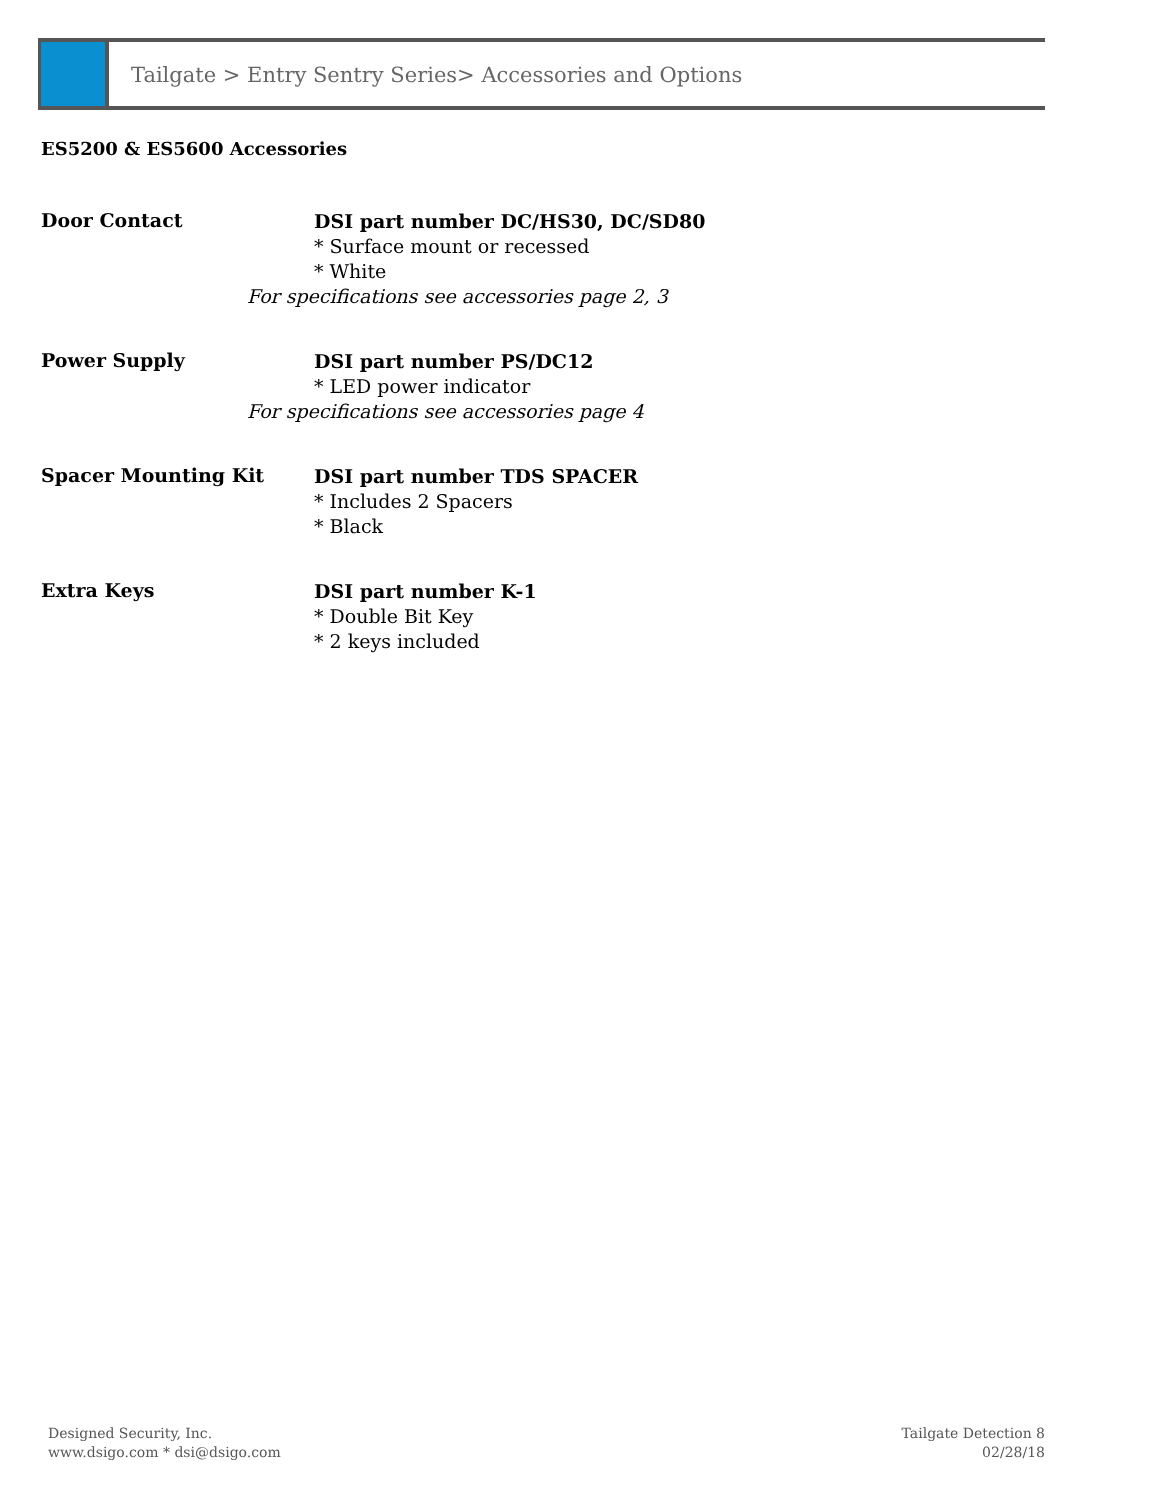Tailgate > Entry Sentry Series> Accessories and Options
ES5200 & ES5600 Accessories
Door Contact
DSI part number DC/HS30, DC/SD80
* Surface mount or recessed
* White
For specifications see accessories page 2, 3
Power Supply
DSI part number PS/DC12
* LED power indicator
For specifications see accessories page 4
Spacer Mounting Kit
DSI part number TDS SPACER
* Includes 2 Spacers
* Black
Extra Keys
DSI part number K-1
* Double Bit Key
* 2 keys included
Designed Security, Inc.
www.dsigo.com * dsi@dsigo.com
Tailgate Detection 8
02/28/18